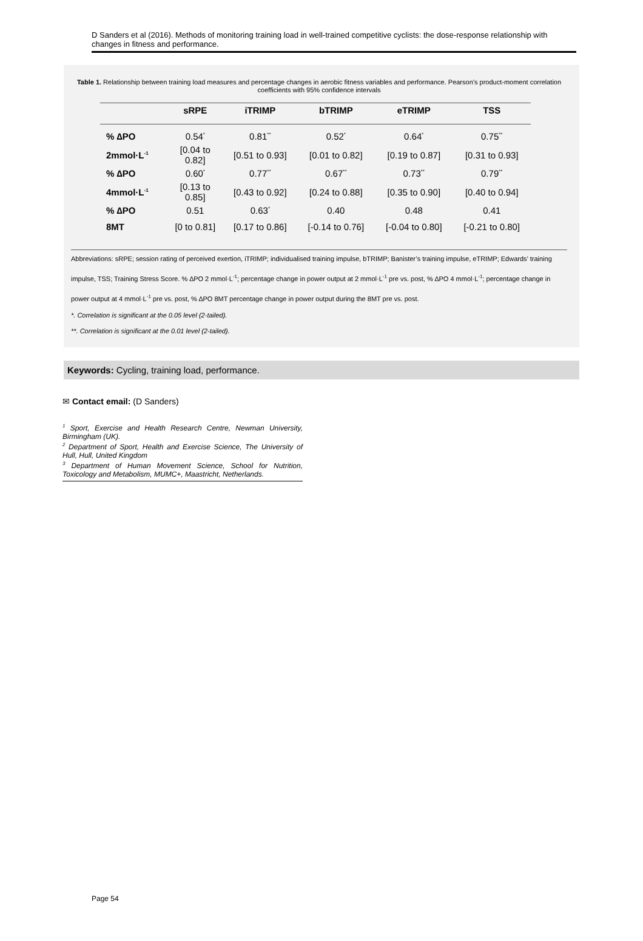D Sanders et al (2016). Methods of monitoring training load in well-trained competitive cyclists: the dose-response relationship with changes in fitness and performance.
Table 1. Relationship between training load measures and percentage changes in aerobic fitness variables and performance. Pearson’s product-moment correlation coefficients with 95% confidence intervals
| | sRPE | iTRIMP | bTRIMP | eTRIMP | TSS |
| --- | --- | --- | --- | --- | --- |
| % ∆PO | 0.54<sup>*</sup> | 0.81<sup>**</sup> | 0.52<sup>*</sup> | 0.64<sup>*</sup> | 0.75<sup>**</sup> |
| 2mmol·L<sup>-1</sup> | [0.04 to 0.82] | [0.51 to 0.93] | [0.01 to 0.82] | [0.19 to 0.87] | [0.31 to 0.93] |
| % ∆PO | 0.60<sup>*</sup> | 0.77<sup>**</sup> | 0.67<sup>**</sup> | 0.73<sup>**</sup> | 0.79<sup>**</sup> |
| 4mmol·L<sup>-1</sup> | [0.13 to 0.85] | [0.43 to 0.92] | [0.24 to 0.88] | [0.35 to 0.90] | [0.40 to 0.94] |
| % ∆PO | 0.51 | 0.63<sup>*</sup> | 0.40 | 0.48 | 0.41 |
| 8MT | [0 to 0.81] | [0.17 to 0.86] | [-0.14 to 0.76] | [-0.04 to 0.80] | [-0.21 to 0.80] |
Abbreviations: sRPE; session rating of perceived exertion, iTRIMP; individualised training impulse, bTRIMP; Banister’s training impulse, eTRIMP; Edwards’ training impulse, TSS; Training Stress Score. % ∆PO 2 mmol·L<sup>-1</sup>; percentage change in power output at 2 mmol·L<sup>-1</sup> pre vs. post, % ∆PO 4 mmol·L<sup>-1</sup>; percentage change in power output at 4 mmol·L<sup>-1</sup> pre vs. post, % ∆PO 8MT percentage change in power output during the 8MT pre vs. post.
*. Correlation is significant at the 0.05 level (2-tailed).
**. Correlation is significant at the 0.01 level (2-tailed).
Keywords: Cycling, training load, performance.
✉ Contact email: (D Sanders)
<sup>1</sup> Sport, Exercise and Health Research Centre, Newman University, Birmingham (UK).
<sup>2</sup> Department of Sport, Health and Exercise Science, The University of Hull, Hull, United Kingdom
<sup>3</sup> Department of Human Movement Science, School for Nutrition, Toxicology and Metabolism, MUMC+, Maastricht, Netherlands.
Page 54